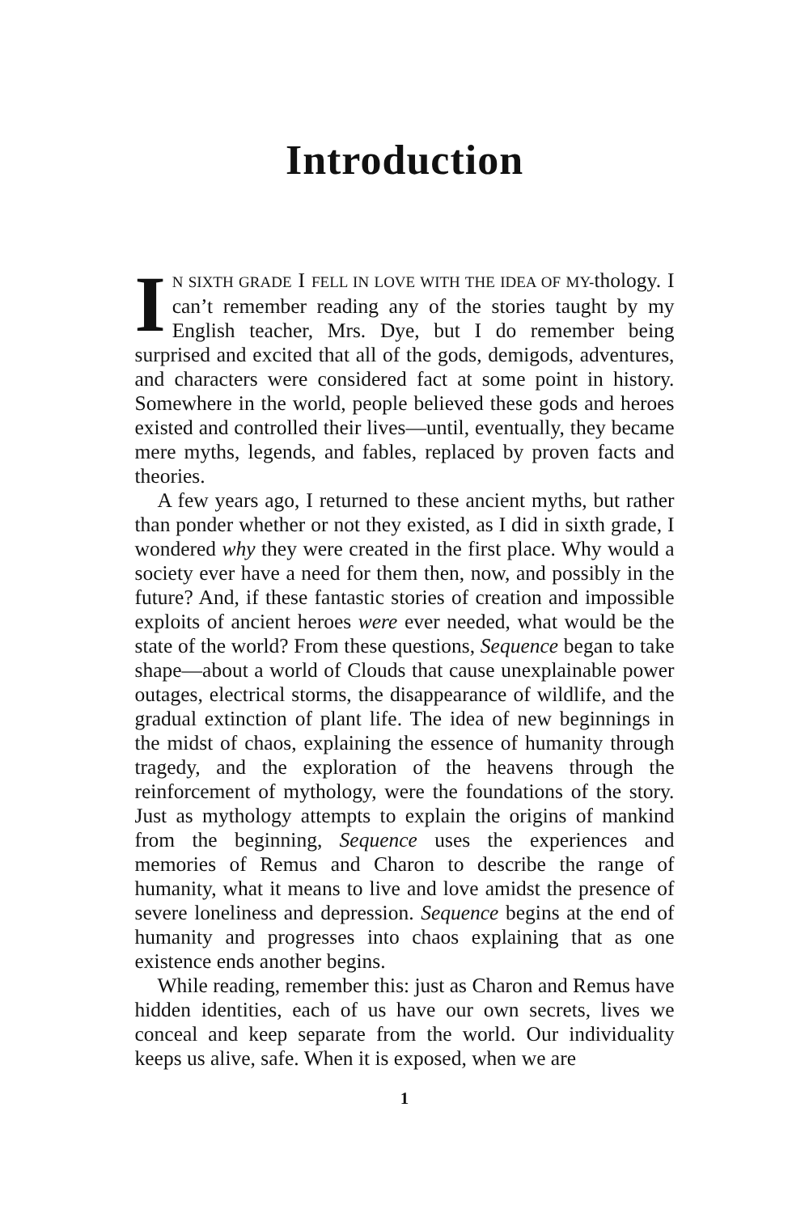Introduction
IN SIXTH GRADE I FELL IN LOVE WITH THE IDEA OF MY-thology. I can’t remember reading any of the stories taught by my English teacher, Mrs. Dye, but I do re­member being surprised and excited that all of the gods, demigods, adventures, and characters were considered fact at some point in history. Somewhere in the world, people believed these gods and heroes existed and controlled their lives—until, eventually, they became mere myths, legends, and fables, replaced by proven facts and theories.
A few years ago, I returned to these ancient myths, but rather than ponder whether or not they existed, as I did in sixth grade, I wondered why they were created in the first place. Why would a society ever have a need for them then, now, and possibly in the future? And, if these fantastic sto­ries of creation and impossible exploits of ancient heroes were ever needed, what would be the state of the world? From these questions, Sequence began to take shape—about a world of Clouds that cause unexplainable power outages, electrical storms, the disappearance of wildlife, and the gradual extinction of plant life. The idea of new beginnings in the midst of chaos, explaining the essence of humanity through tragedy, and the exploration of the heavens through the reinforcement of mythology, were the foundations of the story. Just as mythology attempts to explain the origins of mankind from the beginning, Sequence uses the experiences and memories of Remus and Charon to describe the range of humanity, what it means to live and love amidst the presence of severe loneliness and depression. Sequence begins at the end of humanity and progresses into chaos explaining that as one existence ends another begins.
While reading, remember this: just as Charon and Remus have hidden identities, each of us have our own secrets, lives we conceal and keep separate from the world. Our individu­ality keeps us alive, safe. When it is exposed, when we are
1